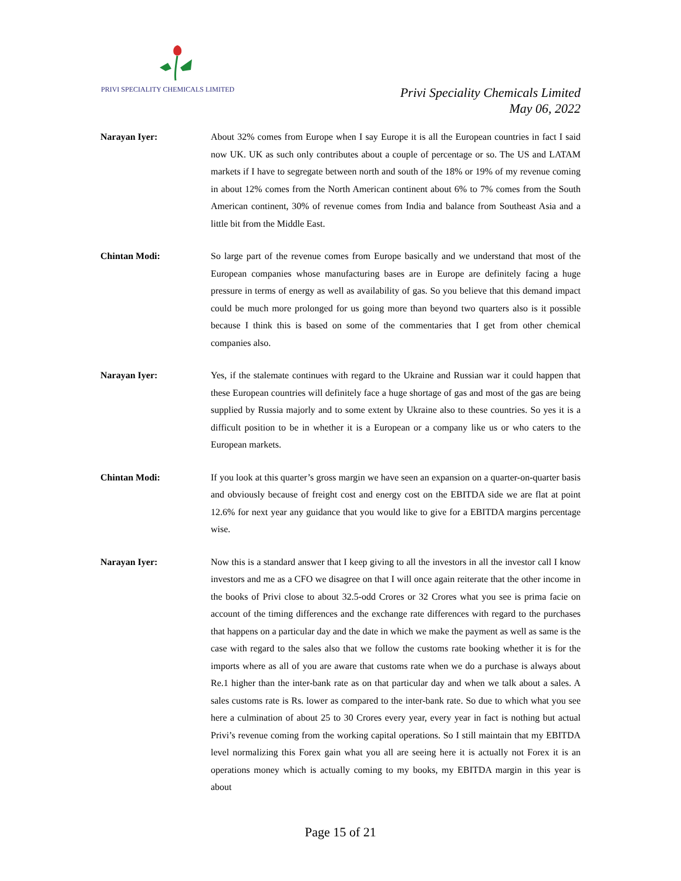PRIVI SPECIALITY CHEMICALS LIMITED
Privi Speciality Chemicals Limited
May 06, 2022
Narayan Iyer: About 32% comes from Europe when I say Europe it is all the European countries in fact I said now UK. UK as such only contributes about a couple of percentage or so. The US and LATAM markets if I have to segregate between north and south of the 18% or 19% of my revenue coming in about 12% comes from the North American continent about 6% to 7% comes from the South American continent, 30% of revenue comes from India and balance from Southeast Asia and a little bit from the Middle East.
Chintan Modi: So large part of the revenue comes from Europe basically and we understand that most of the European companies whose manufacturing bases are in Europe are definitely facing a huge pressure in terms of energy as well as availability of gas. So you believe that this demand impact could be much more prolonged for us going more than beyond two quarters also is it possible because I think this is based on some of the commentaries that I get from other chemical companies also.
Narayan Iyer: Yes, if the stalemate continues with regard to the Ukraine and Russian war it could happen that these European countries will definitely face a huge shortage of gas and most of the gas are being supplied by Russia majorly and to some extent by Ukraine also to these countries. So yes it is a difficult position to be in whether it is a European or a company like us or who caters to the European markets.
Chintan Modi: If you look at this quarter’s gross margin we have seen an expansion on a quarter-on-quarter basis and obviously because of freight cost and energy cost on the EBITDA side we are flat at point 12.6% for next year any guidance that you would like to give for a EBITDA margins percentage wise.
Narayan Iyer: Now this is a standard answer that I keep giving to all the investors in all the investor call I know investors and me as a CFO we disagree on that I will once again reiterate that the other income in the books of Privi close to about 32.5-odd Crores or 32 Crores what you see is prima facie on account of the timing differences and the exchange rate differences with regard to the purchases that happens on a particular day and the date in which we make the payment as well as same is the case with regard to the sales also that we follow the customs rate booking whether it is for the imports where as all of you are aware that customs rate when we do a purchase is always about Re.1 higher than the inter-bank rate as on that particular day and when we talk about a sales. A sales customs rate is Rs. lower as compared to the inter-bank rate. So due to which what you see here a culmination of about 25 to 30 Crores every year, every year in fact is nothing but actual Privi’s revenue coming from the working capital operations. So I still maintain that my EBITDA level normalizing this Forex gain what you all are seeing here it is actually not Forex it is an operations money which is actually coming to my books, my EBITDA margin in this year is about
Page 15 of 21